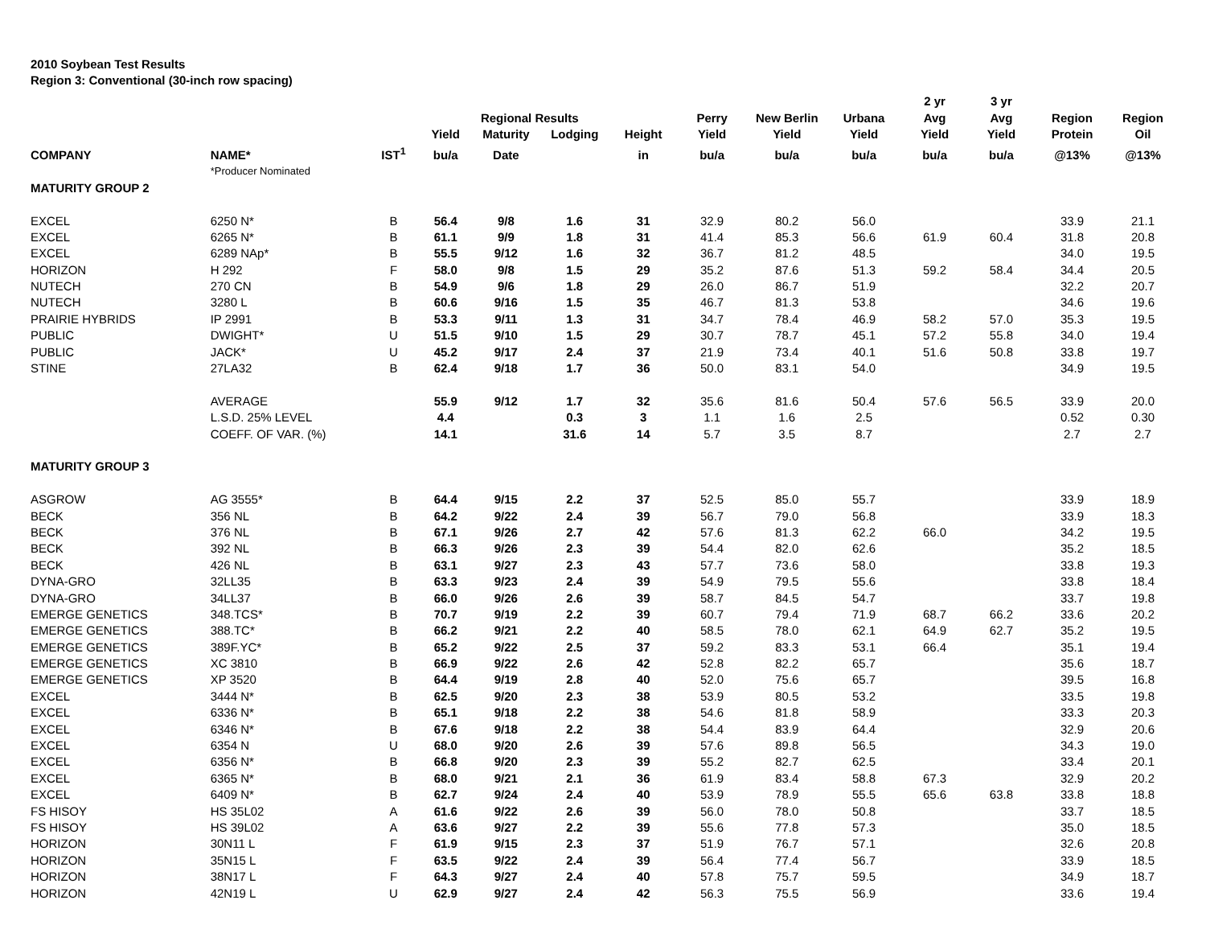2010 Soybean Test Results
Region 3: Conventional (30-inch row spacing)
| | | | | | | | | | | 2 yr | 3 yr | | |
| --- | --- | --- | --- | --- | --- | --- | --- | --- | --- | --- | --- | --- | --- |
| | | | | Regional Results | | | Perry | New Berlin | Urbana | Avg | Avg | Region | Region |
| | | | Yield | Maturity | Lodging | Height | Yield | Yield | Yield | Yield | Yield | Protein | Oil |
| COMPANY | NAME* | IST<sup>1</sup> | bu/a | Date | | in | bu/a | bu/a | bu/a | bu/a | bu/a | @13% | @13% |
| | *Producer Nominated | | | | | | | | | | | | |
| MATURITY GROUP 2 | | | | | | | | | | | | | |
| EXCEL | 6250 N* | B | 56.4 | 9/8 | 1.6 | 31 | 32.9 | 80.2 | 56.0 | | | 33.9 | 21.1 |
| EXCEL | 6265 N* | B | 61.1 | 9/9 | 1.8 | 31 | 41.4 | 85.3 | 56.6 | 61.9 | 60.4 | 31.8 | 20.8 |
| EXCEL | 6289 NAp* | B | 55.5 | 9/12 | 1.6 | 32 | 36.7 | 81.2 | 48.5 | | | 34.0 | 19.5 |
| HORIZON | H 292 | F | 58.0 | 9/8 | 1.5 | 29 | 35.2 | 87.6 | 51.3 | 59.2 | 58.4 | 34.4 | 20.5 |
| NUTECH | 270 CN | B | 54.9 | 9/6 | 1.8 | 29 | 26.0 | 86.7 | 51.9 | | | 32.2 | 20.7 |
| NUTECH | 3280 L | B | 60.6 | 9/16 | 1.5 | 35 | 46.7 | 81.3 | 53.8 | | | 34.6 | 19.6 |
| PRAIRIE HYBRIDS | IP 2991 | B | 53.3 | 9/11 | 1.3 | 31 | 34.7 | 78.4 | 46.9 | 58.2 | 57.0 | 35.3 | 19.5 |
| PUBLIC | DWIGHT* | U | 51.5 | 9/10 | 1.5 | 29 | 30.7 | 78.7 | 45.1 | 57.2 | 55.8 | 34.0 | 19.4 |
| PUBLIC | JACK* | U | 45.2 | 9/17 | 2.4 | 37 | 21.9 | 73.4 | 40.1 | 51.6 | 50.8 | 33.8 | 19.7 |
| STINE | 27LA32 | B | 62.4 | 9/18 | 1.7 | 36 | 50.0 | 83.1 | 54.0 | | | 34.9 | 19.5 |
| | AVERAGE | | 55.9 | 9/12 | 1.7 | 32 | 35.6 | 81.6 | 50.4 | 57.6 | 56.5 | 33.9 | 20.0 |
| | L.S.D. 25% LEVEL | | 4.4 | | 0.3 | 3 | 1.1 | 1.6 | 2.5 | | | 0.52 | 0.30 |
| | COEFF. OF VAR. (%) | | 14.1 | | 31.6 | 14 | 5.7 | 3.5 | 8.7 | | | 2.7 | 2.7 |
| MATURITY GROUP 3 | | | | | | | | | | | | | |
| ASGROW | AG 3555* | B | 64.4 | 9/15 | 2.2 | 37 | 52.5 | 85.0 | 55.7 | | | 33.9 | 18.9 |
| BECK | 356 NL | B | 64.2 | 9/22 | 2.4 | 39 | 56.7 | 79.0 | 56.8 | | | 33.9 | 18.3 |
| BECK | 376 NL | B | 67.1 | 9/26 | 2.7 | 42 | 57.6 | 81.3 | 62.2 | 66.0 | | 34.2 | 19.5 |
| BECK | 392 NL | B | 66.3 | 9/26 | 2.3 | 39 | 54.4 | 82.0 | 62.6 | | | 35.2 | 18.5 |
| BECK | 426 NL | B | 63.1 | 9/27 | 2.3 | 43 | 57.7 | 73.6 | 58.0 | | | 33.8 | 19.3 |
| DYNA-GRO | 32LL35 | B | 63.3 | 9/23 | 2.4 | 39 | 54.9 | 79.5 | 55.6 | | | 33.8 | 18.4 |
| DYNA-GRO | 34LL37 | B | 66.0 | 9/26 | 2.6 | 39 | 58.7 | 84.5 | 54.7 | | | 33.7 | 19.8 |
| EMERGE GENETICS | 348.TCS* | B | 70.7 | 9/19 | 2.2 | 39 | 60.7 | 79.4 | 71.9 | 68.7 | 66.2 | 33.6 | 20.2 |
| EMERGE GENETICS | 388.TC* | B | 66.2 | 9/21 | 2.2 | 40 | 58.5 | 78.0 | 62.1 | 64.9 | 62.7 | 35.2 | 19.5 |
| EMERGE GENETICS | 389F.YC* | B | 65.2 | 9/22 | 2.5 | 37 | 59.2 | 83.3 | 53.1 | 66.4 | | 35.1 | 19.4 |
| EMERGE GENETICS | XC 3810 | B | 66.9 | 9/22 | 2.6 | 42 | 52.8 | 82.2 | 65.7 | | | 35.6 | 18.7 |
| EMERGE GENETICS | XP 3520 | B | 64.4 | 9/19 | 2.8 | 40 | 52.0 | 75.6 | 65.7 | | | 39.5 | 16.8 |
| EXCEL | 3444 N* | B | 62.5 | 9/20 | 2.3 | 38 | 53.9 | 80.5 | 53.2 | | | 33.5 | 19.8 |
| EXCEL | 6336 N* | B | 65.1 | 9/18 | 2.2 | 38 | 54.6 | 81.8 | 58.9 | | | 33.3 | 20.3 |
| EXCEL | 6346 N* | B | 67.6 | 9/18 | 2.2 | 38 | 54.4 | 83.9 | 64.4 | | | 32.9 | 20.6 |
| EXCEL | 6354 N | U | 68.0 | 9/20 | 2.6 | 39 | 57.6 | 89.8 | 56.5 | | | 34.3 | 19.0 |
| EXCEL | 6356 N* | B | 66.8 | 9/20 | 2.3 | 39 | 55.2 | 82.7 | 62.5 | | | 33.4 | 20.1 |
| EXCEL | 6365 N* | B | 68.0 | 9/21 | 2.1 | 36 | 61.9 | 83.4 | 58.8 | 67.3 | | 32.9 | 20.2 |
| EXCEL | 6409 N* | B | 62.7 | 9/24 | 2.4 | 40 | 53.9 | 78.9 | 55.5 | 65.6 | 63.8 | 33.8 | 18.8 |
| FS HISOY | HS 35L02 | A | 61.6 | 9/22 | 2.6 | 39 | 56.0 | 78.0 | 50.8 | | | 33.7 | 18.5 |
| FS HISOY | HS 39L02 | A | 63.6 | 9/27 | 2.2 | 39 | 55.6 | 77.8 | 57.3 | | | 35.0 | 18.5 |
| HORIZON | 30N11 L | F | 61.9 | 9/15 | 2.3 | 37 | 51.9 | 76.7 | 57.1 | | | 32.6 | 20.8 |
| HORIZON | 35N15 L | F | 63.5 | 9/22 | 2.4 | 39 | 56.4 | 77.4 | 56.7 | | | 33.9 | 18.5 |
| HORIZON | 38N17 L | F | 64.3 | 9/27 | 2.4 | 40 | 57.8 | 75.7 | 59.5 | | | 34.9 | 18.7 |
| HORIZON | 42N19 L | U | 62.9 | 9/27 | 2.4 | 42 | 56.3 | 75.5 | 56.9 | | | 33.6 | 19.4 |